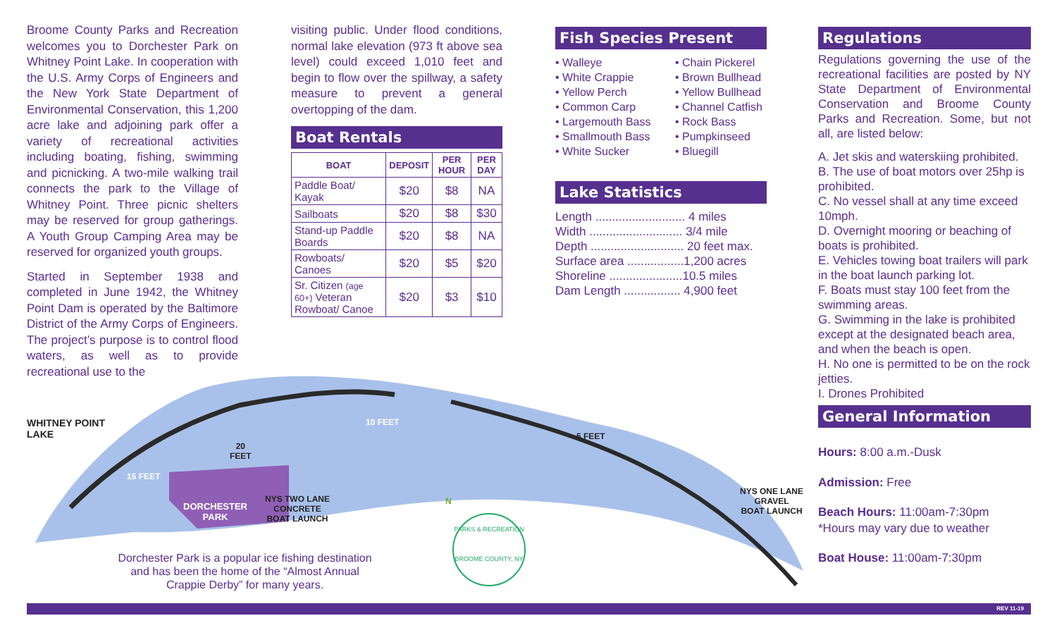Broome County Parks and Recreation welcomes you to Dorchester Park on Whitney Point Lake. In cooperation with the U.S. Army Corps of Engineers and the New York State Department of Environmental Conservation, this 1,200 acre lake and adjoining park offer a variety of recreational activities including boating, fishing, swimming and picnicking. A two-mile walking trail connects the park to the Village of Whitney Point. Three picnic shelters may be reserved for group gatherings. A Youth Group Camping Area may be reserved for organized youth groups.
Started in September 1938 and completed in June 1942, the Whitney Point Dam is operated by the Baltimore District of the Army Corps of Engineers. The project’s purpose is to control flood waters, as well as to provide recreational use to the
visiting public. Under flood conditions, normal lake elevation (973 ft above sea level) could exceed 1,010 feet and begin to flow over the spillway, a safety measure to prevent a general overtopping of the dam.
Boat Rentals
| BOAT | DEPOSIT | PER HOUR | PER DAY |
| --- | --- | --- | --- |
| Paddle Boat/ Kayak | $20 | $8 | NA |
| Sailboats | $20 | $8 | $30 |
| Stand-up Paddle Boards | $20 | $8 | NA |
| Rowboats/ Canoes | $20 | $5 | $20 |
| Sr. Citizen (age 60+) Veteran Rowboat/ Canoe | $20 | $3 | $10 |
Fish Species Present
• Walleye
• White Crappie
• Yellow Perch
• Common Carp
• Largemouth Bass
• Smallmouth Bass
• White Sucker
• Chain Pickerel
• Brown Bullhead
• Yellow Bullhead
• Channel Catfish
• Rock Bass
• Pumpkinseed
• Bluegill
Lake Statistics
Length ........................... 4 miles
Width ............................ 3/4 mile
Depth ............................ 20 feet max.
Surface area .................1,200 acres
Shoreline ......................10.5 miles
Dam Length ................. 4,900 feet
Regulations
Regulations governing the use of the recreational facilities are posted by NY State Department of Environmental Conservation and Broome County Parks and Recreation. Some, but not all, are listed below:
A. Jet skis and waterskiing prohibited.
B. The use of boat motors over 25hp is prohibited.
C. No vessel shall at any time exceed 10mph.
D. Overnight mooring or beaching of boats is prohibited.
E. Vehicles towing boat trailers will park in the boat launch parking lot.
F. Boats must stay 100 feet from the swimming areas.
G. Swimming in the lake is prohibited except at the designated beach area, and when the beach is open.
H. No one is permitted to be on the rock jetties.
I. Drones Prohibited
General Information
Hours: 8:00 a.m.-Dusk
Admission: Free
Beach Hours: 11:00am-7:30pm
*Hours may vary due to weather
Boat House: 11:00am-7:30pm
WHITNEY POINT
LAKE
10 FEET
5 FEET
20
FEET
15 FEET
DORCHESTER
PARK
NYS TWO LANE
CONCRETE
BOAT LAUNCH
N
NYS ONE LANE
GRAVEL
BOAT LAUNCH
Dorchester Park is a popular ice fishing destination and has been the home of the “Almost Annual Crappie Derby” for many years.
PARKS & RECREATION
BROOME COUNTY, NY
REV 11-19